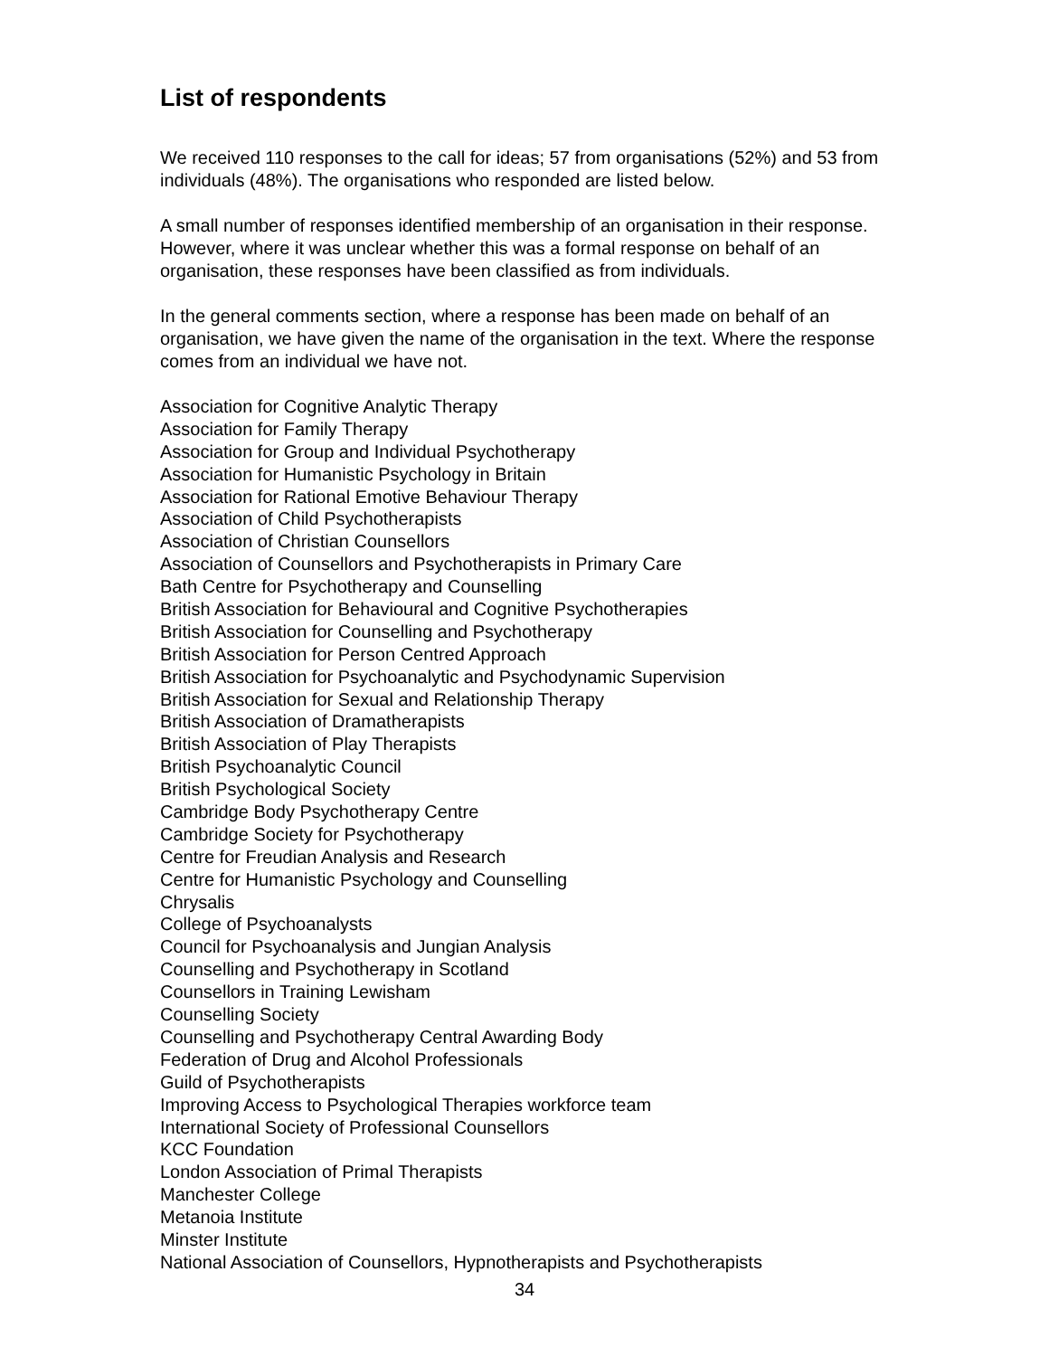List of respondents
We received 110 responses to the call for ideas; 57 from organisations (52%) and 53 from individuals (48%). The organisations who responded are listed below.
A small number of responses identified membership of an organisation in their response. However, where it was unclear whether this was a formal response on behalf of an organisation, these responses have been classified as from individuals.
In the general comments section, where a response has been made on behalf of an organisation, we have given the name of the organisation in the text. Where the response comes from an individual we have not.
Association for Cognitive Analytic Therapy
Association for Family Therapy
Association for Group and Individual Psychotherapy
Association for Humanistic Psychology in Britain
Association for Rational Emotive Behaviour Therapy
Association of Child Psychotherapists
Association of Christian Counsellors
Association of Counsellors and Psychotherapists in Primary Care
Bath Centre for Psychotherapy and Counselling
British Association for Behavioural and Cognitive Psychotherapies
British Association for Counselling and Psychotherapy
British Association for Person Centred Approach
British Association for Psychoanalytic and Psychodynamic Supervision
British Association for Sexual and Relationship Therapy
British Association of Dramatherapists
British Association of Play Therapists
British Psychoanalytic Council
British Psychological Society
Cambridge Body Psychotherapy Centre
Cambridge Society for Psychotherapy
Centre for Freudian Analysis and Research
Centre for Humanistic Psychology and Counselling
Chrysalis
College of Psychoanalysts
Council for Psychoanalysis and Jungian Analysis
Counselling and Psychotherapy in Scotland
Counsellors in Training Lewisham
Counselling Society
Counselling and Psychotherapy Central Awarding Body
Federation of Drug and Alcohol Professionals
Guild of Psychotherapists
Improving Access to Psychological Therapies workforce team
International Society of Professional Counsellors
KCC Foundation
London Association of Primal Therapists
Manchester College
Metanoia Institute
Minster Institute
National Association of Counsellors, Hypnotherapists and Psychotherapists
34